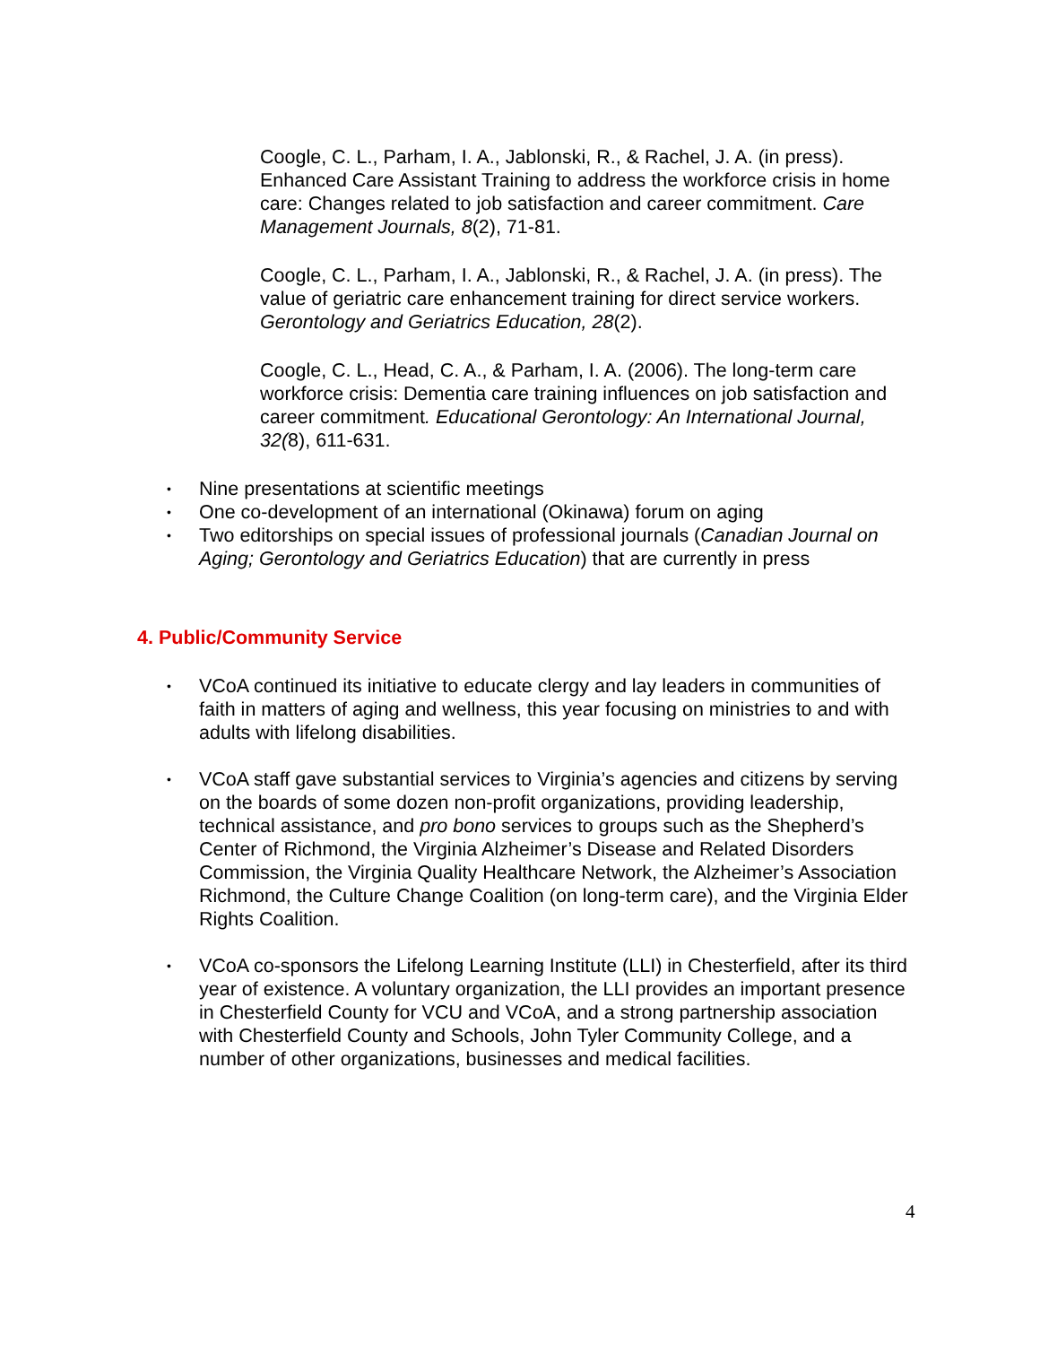Coogle, C. L., Parham, I. A., Jablonski, R., & Rachel, J. A. (in press). Enhanced Care Assistant Training to address the workforce crisis in home care: Changes related to job satisfaction and career commitment. Care Management Journals, 8(2), 71-81.
Coogle, C. L., Parham, I. A., Jablonski, R., & Rachel, J. A. (in press). The value of geriatric care enhancement training for direct service workers. Gerontology and Geriatrics Education, 28(2).
Coogle, C. L., Head, C. A., & Parham, I. A. (2006). The long-term care workforce crisis: Dementia care training influences on job satisfaction and career commitment. Educational Gerontology: An International Journal, 32(8), 611-631.
• Nine presentations at scientific meetings
• One co-development of an international (Okinawa) forum on aging
• Two editorships on special issues of professional journals (Canadian Journal on Aging; Gerontology and Geriatrics Education) that are currently in press
4. Public/Community Service
• VCoA continued its initiative to educate clergy and lay leaders in communities of faith in matters of aging and wellness, this year focusing on ministries to and with adults with lifelong disabilities.
• VCoA staff gave substantial services to Virginia’s agencies and citizens by serving on the boards of some dozen non-profit organizations, providing leadership, technical assistance, and pro bono services to groups such as the Shepherd’s Center of Richmond, the Virginia Alzheimer’s Disease and Related Disorders Commission, the Virginia Quality Healthcare Network, the Alzheimer’s Association Richmond, the Culture Change Coalition (on long-term care), and the Virginia Elder Rights Coalition.
• VCoA co-sponsors the Lifelong Learning Institute (LLI) in Chesterfield, after its third year of existence. A voluntary organization, the LLI provides an important presence in Chesterfield County for VCU and VCoA, and a strong partnership association with Chesterfield County and Schools, John Tyler Community College, and a number of other organizations, businesses and medical facilities.
4